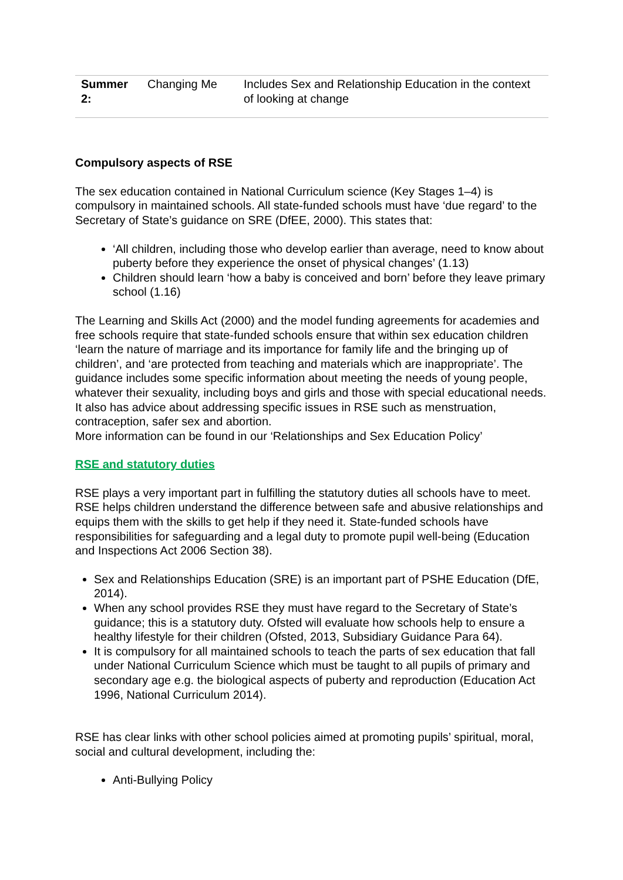| Summer 2: | Changing Me | Includes Sex and Relationship Education in the context of looking at change |
Compulsory aspects of RSE
The sex education contained in National Curriculum science (Key Stages 1–4) is compulsory in maintained schools. All state-funded schools must have ‘due regard’ to the Secretary of State’s guidance on SRE (DfEE, 2000). This states that:
‘All children, including those who develop earlier than average, need to know about puberty before they experience the onset of physical changes’ (1.13)
Children should learn ‘how a baby is conceived and born’ before they leave primary school (1.16)
The Learning and Skills Act (2000) and the model funding agreements for academies and free schools require that state-funded schools ensure that within sex education children ‘learn the nature of marriage and its importance for family life and the bringing up of children’, and ‘are protected from teaching and materials which are inappropriate’. The guidance includes some specific information about meeting the needs of young people, whatever their sexuality, including boys and girls and those with special educational needs. It also has advice about addressing specific issues in RSE such as menstruation, contraception, safer sex and abortion.
More information can be found in our ‘Relationships and Sex Education Policy’
RSE and statutory duties
RSE plays a very important part in fulfilling the statutory duties all schools have to meet. RSE helps children understand the difference between safe and abusive relationships and equips them with the skills to get help if they need it. State-funded schools have responsibilities for safeguarding and a legal duty to promote pupil well-being (Education and Inspections Act 2006 Section 38).
Sex and Relationships Education (SRE) is an important part of PSHE Education (DfE, 2014).
When any school provides RSE they must have regard to the Secretary of State’s guidance; this is a statutory duty. Ofsted will evaluate how schools help to ensure a healthy lifestyle for their children (Ofsted, 2013, Subsidiary Guidance Para 64).
It is compulsory for all maintained schools to teach the parts of sex education that fall under National Curriculum Science which must be taught to all pupils of primary and secondary age e.g. the biological aspects of puberty and reproduction (Education Act 1996, National Curriculum 2014).
RSE has clear links with other school policies aimed at promoting pupils’ spiritual, moral, social and cultural development, including the:
Anti-Bullying Policy